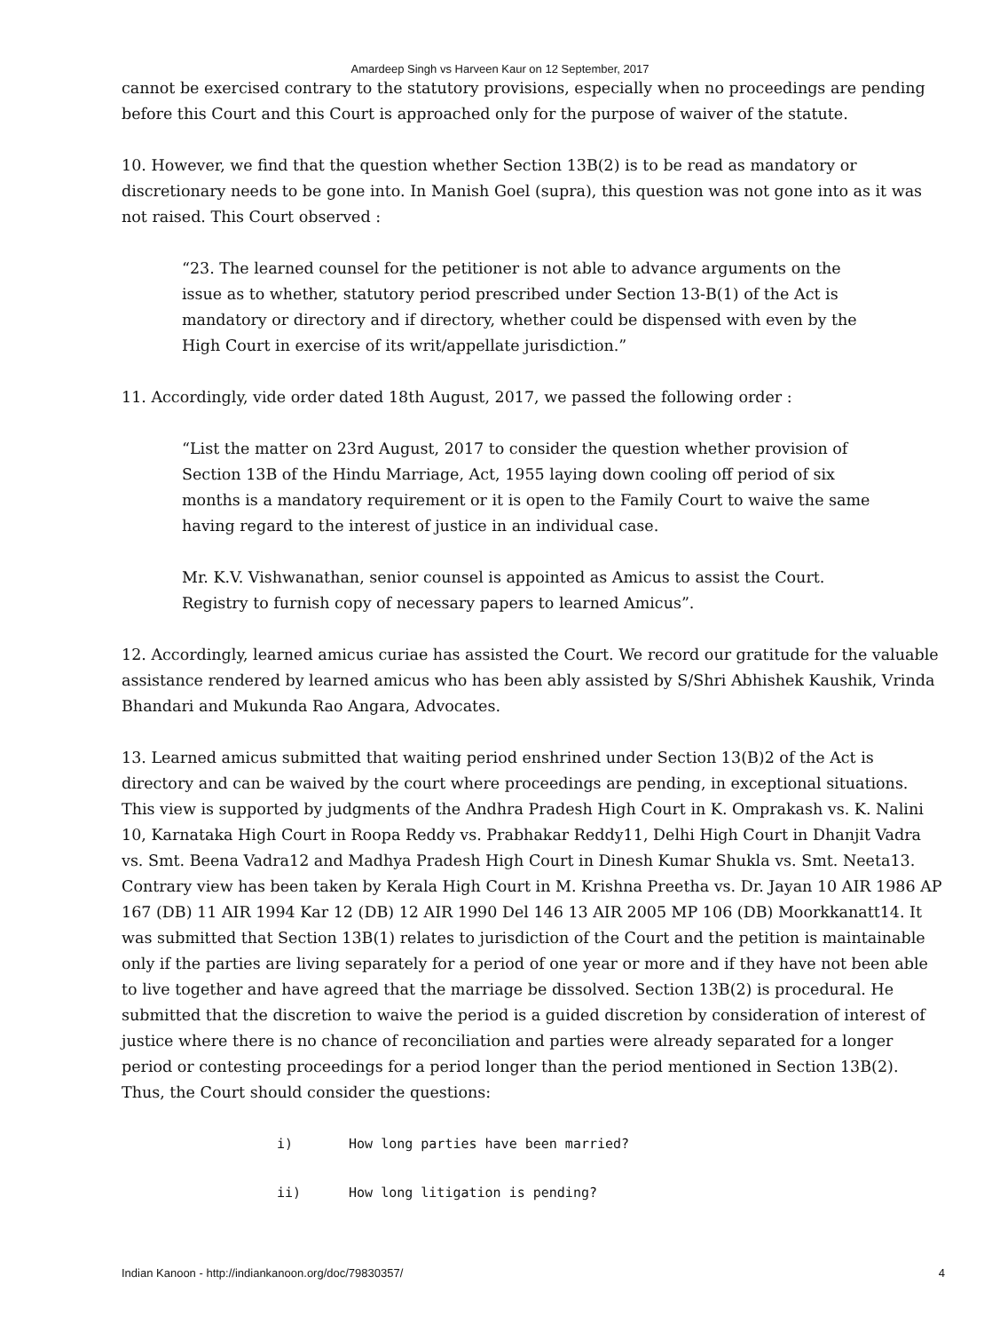Amardeep Singh vs Harveen Kaur on 12 September, 2017
cannot be exercised contrary to the statutory provisions, especially when no proceedings are pending before this Court and this Court is approached only for the purpose of waiver of the statute.
10. However, we find that the question whether Section 13B(2) is to be read as mandatory or discretionary needs to be gone into. In Manish Goel (supra), this question was not gone into as it was not raised. This Court observed :
“23. The learned counsel for the petitioner is not able to advance arguments on the issue as to whether, statutory period prescribed under Section 13-B(1) of the Act is mandatory or directory and if directory, whether could be dispensed with even by the High Court in exercise of its writ/appellate jurisdiction.”
11. Accordingly, vide order dated 18th August, 2017, we passed the following order :
“List the matter on 23rd August, 2017 to consider the question whether provision of Section 13B of the Hindu Marriage, Act, 1955 laying down cooling off period of six months is a mandatory requirement or it is open to the Family Court to waive the same having regard to the interest of justice in an individual case.
Mr. K.V. Vishwanathan, senior counsel is appointed as Amicus to assist the Court. Registry to furnish copy of necessary papers to learned Amicus”.
12. Accordingly, learned amicus curiae has assisted the Court. We record our gratitude for the valuable assistance rendered by learned amicus who has been ably assisted by S/Shri Abhishek Kaushik, Vrinda Bhandari and Mukunda Rao Angara, Advocates.
13. Learned amicus submitted that waiting period enshrined under Section 13(B)2 of the Act is directory and can be waived by the court where proceedings are pending, in exceptional situations. This view is supported by judgments of the Andhra Pradesh High Court in K. Omprakash vs. K. Nalini 10, Karnataka High Court in Roopa Reddy vs. Prabhakar Reddy11, Delhi High Court in Dhanjit Vadra vs. Smt. Beena Vadra12 and Madhya Pradesh High Court in Dinesh Kumar Shukla vs. Smt. Neeta13. Contrary view has been taken by Kerala High Court in M. Krishna Preetha vs. Dr. Jayan 10 AIR 1986 AP 167 (DB) 11 AIR 1994 Kar 12 (DB) 12 AIR 1990 Del 146 13 AIR 2005 MP 106 (DB) Moorkkanatt14. It was submitted that Section 13B(1) relates to jurisdiction of the Court and the petition is maintainable only if the parties are living separately for a period of one year or more and if they have not been able to live together and have agreed that the marriage be dissolved. Section 13B(2) is procedural. He submitted that the discretion to waive the period is a guided discretion by consideration of interest of justice where there is no chance of reconciliation and parties were already separated for a longer period or contesting proceedings for a period longer than the period mentioned in Section 13B(2). Thus, the Court should consider the questions:
i) How long parties have been married?
ii) How long litigation is pending?
Indian Kanoon - http://indiankanoon.org/doc/79830357/ 4